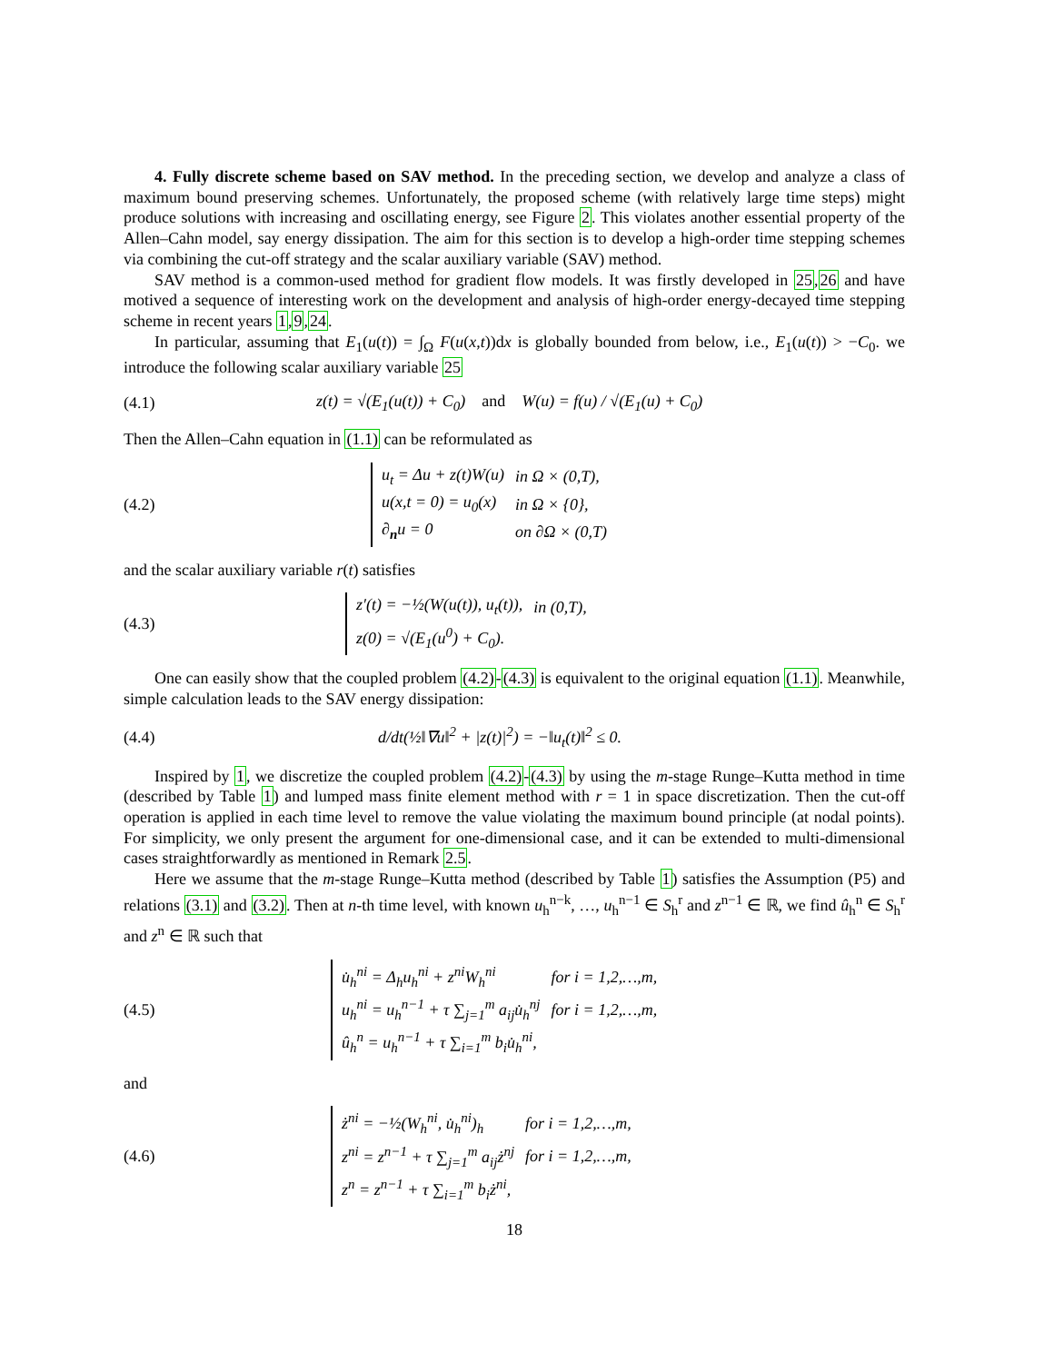4. Fully discrete scheme based on SAV method. In the preceding section, we develop and analyze a class of maximum bound preserving schemes. Unfortunately, the proposed scheme (with relatively large time steps) might produce solutions with increasing and oscillating energy, see Figure 2. This violates another essential property of the Allen–Cahn model, say energy dissipation. The aim for this section is to develop a high-order time stepping schemes via combining the cut-off strategy and the scalar auxiliary variable (SAV) method.
SAV method is a common-used method for gradient flow models. It was firstly developed in 25,26 and have motived a sequence of interesting work on the development and analysis of high-order energy-decayed time stepping scheme in recent years 1,9,24.
In particular, assuming that E<sub>1</sub>(u(t)) = ∫<sub>Ω</sub> F(u(x,t))dx is globally bounded from below, i.e., E<sub>1</sub>(u(t)) > −C<sub>0</sub>. we introduce the following scalar auxiliary variable 25
(4.1) z(t) = √(E<sub>1</sub>(u(t)) + C<sub>0</sub>) and W(u) = f(u) / √(E<sub>1</sub>(u) + C<sub>0</sub>)
Then the Allen–Cahn equation in (1.1) can be reformulated as
(4.2)
| u<sub>t</sub> = Δu + z(t)W(u) | in Ω × (0,T), |
| u(x,t = 0) = u<sub>0</sub>(x) | in Ω × {0}, |
| ∂<sub>n</sub>u = 0 | on ∂Ω × (0,T) |
and the scalar auxiliary variable r(t) satisfies
(4.3)
| z′(t) = −½(W(u(t)), u<sub>t</sub>(t)), | in (0,T), |
| z(0) = √(E<sub>1</sub>(u<sup>0</sup>) + C<sub>0</sub>). | |
One can easily show that the coupled problem (4.2)-(4.3) is equivalent to the original equation (1.1). Meanwhile, simple calculation leads to the SAV energy dissipation:
(4.4) d/dt(½‖∇u‖<sup>2</sup> + |z(t)|<sup>2</sup>) = −‖u<sub>t</sub>(t)‖<sup>2</sup> ≤ 0.
Inspired by 1, we discretize the coupled problem (4.2)-(4.3) by using the m-stage Runge–Kutta method in time (described by Table 1) and lumped mass finite element method with r = 1 in space discretization. Then the cut-off operation is applied in each time level to remove the value violating the maximum bound principle (at nodal points). For simplicity, we only present the argument for one-dimensional case, and it can be extended to multi-dimensional cases straightforwardly as mentioned in Remark 2.5.
Here we assume that the m-stage Runge–Kutta method (described by Table 1) satisfies the Assumption (P5) and relations (3.1) and (3.2). Then at n-th time level, with known u<sub>h</sub><sup>n−k</sup>, …, u<sub>h</sub><sup>n−1</sup> ∈ S<sub>h</sub><sup>r</sup> and z<sup>n−1</sup> ∈ ℝ, we find û<sub>h</sub><sup>n</sup> ∈ S<sub>h</sub><sup>r</sup> and z<sup>n</sup> ∈ ℝ such that
(4.5)
| u̇<sub>h</sub><sup>ni</sup> = Δ<sub>h</sub>u<sub>h</sub><sup>ni</sup> + z<sup>ni</sup>W<sub>h</sub><sup>ni</sup> | for i = 1,2,…,m, |
| u<sub>h</sub><sup>ni</sup> = u<sub>h</sub><sup>n−1</sup> + τ ∑<sub>j=1</sub><sup>m</sup> a<sub>ij</sub>u̇<sub>h</sub><sup>nj</sup> | for i = 1,2,…,m, |
| û<sub>h</sub><sup>n</sup> = u<sub>h</sub><sup>n−1</sup> + τ ∑<sub>i=1</sub><sup>m</sup> b<sub>i</sub>u̇<sub>h</sub><sup>ni</sup>, | |
and
(4.6)
| ż<sup>ni</sup> = −½(W<sub>h</sub><sup>ni</sup>, u̇<sub>h</sub><sup>ni</sup>)<sub>h</sub> | for i = 1,2,…,m, |
| z<sup>ni</sup> = z<sup>n−1</sup> + τ ∑<sub>j=1</sub><sup>m</sup> a<sub>ij</sub>ż<sup>nj</sup> | for i = 1,2,…,m, |
| z<sup>n</sup> = z<sup>n−1</sup> + τ ∑<sub>i=1</sub><sup>m</sup> b<sub>i</sub>ż<sup>ni</sup>, | |
18